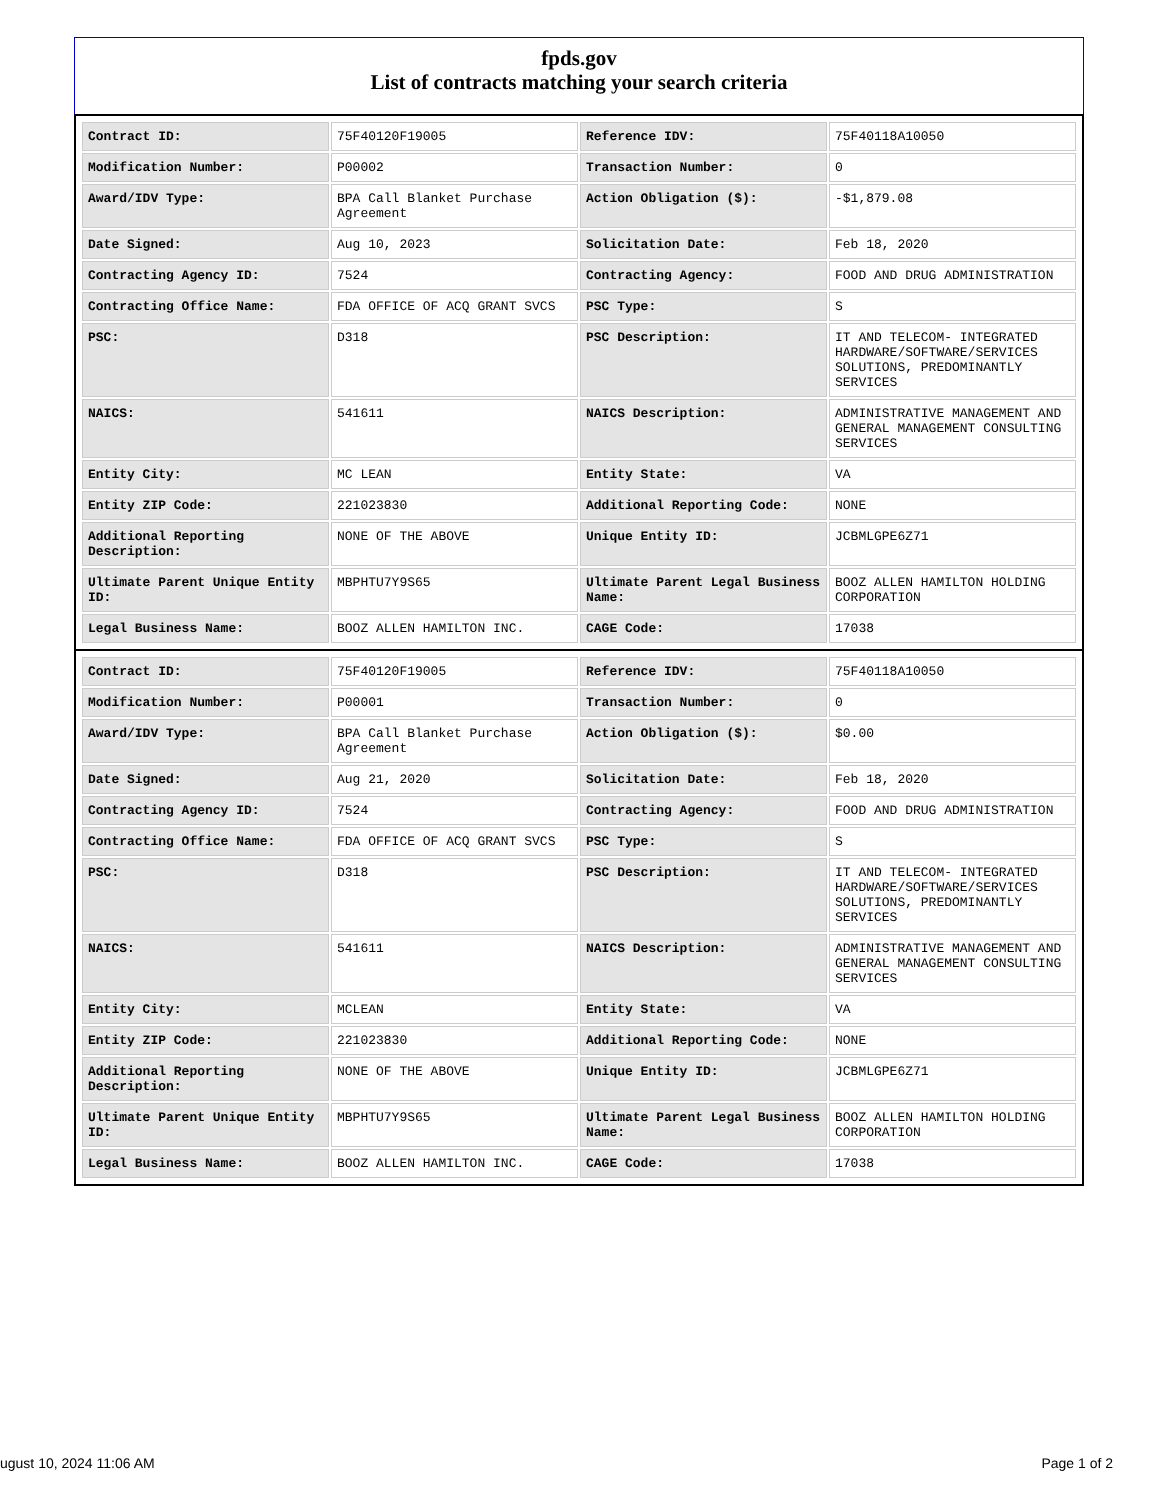fpds.gov
List of contracts matching your search criteria
| Contract ID: | 75F40120F19005 | Reference IDV: | 75F40118A10050 |
| Modification Number: | P00002 | Transaction Number: | 0 |
| Award/IDV Type: | BPA Call Blanket Purchase Agreement | Action Obligation ($): | -$1,879.08 |
| Date Signed: | Aug 10, 2023 | Solicitation Date: | Feb 18, 2020 |
| Contracting Agency ID: | 7524 | Contracting Agency: | FOOD AND DRUG ADMINISTRATION |
| Contracting Office Name: | FDA OFFICE OF ACQ GRANT SVCS | PSC Type: | S |
| PSC: | D318 | PSC Description: | IT AND TELECOM- INTEGRATED HARDWARE/SOFTWARE/SERVICES SOLUTIONS, PREDOMINANTLY SERVICES |
| NAICS: | 541611 | NAICS Description: | ADMINISTRATIVE MANAGEMENT AND GENERAL MANAGEMENT CONSULTING SERVICES |
| Entity City: | MC LEAN | Entity State: | VA |
| Entity ZIP Code: | 221023830 | Additional Reporting Code: | NONE |
| Additional Reporting Description: | NONE OF THE ABOVE | Unique Entity ID: | JCBMLGPE6Z71 |
| Ultimate Parent Unique Entity ID: | MBPHTU7Y9S65 | Ultimate Parent Legal Business Name: | BOOZ ALLEN HAMILTON HOLDING CORPORATION |
| Legal Business Name: | BOOZ ALLEN HAMILTON INC. | CAGE Code: | 17038 |
| Contract ID: | 75F40120F19005 | Reference IDV: | 75F40118A10050 |
| Modification Number: | P00001 | Transaction Number: | 0 |
| Award/IDV Type: | BPA Call Blanket Purchase Agreement | Action Obligation ($): | $0.00 |
| Date Signed: | Aug 21, 2020 | Solicitation Date: | Feb 18, 2020 |
| Contracting Agency ID: | 7524 | Contracting Agency: | FOOD AND DRUG ADMINISTRATION |
| Contracting Office Name: | FDA OFFICE OF ACQ GRANT SVCS | PSC Type: | S |
| PSC: | D318 | PSC Description: | IT AND TELECOM- INTEGRATED HARDWARE/SOFTWARE/SERVICES SOLUTIONS, PREDOMINANTLY SERVICES |
| NAICS: | 541611 | NAICS Description: | ADMINISTRATIVE MANAGEMENT AND GENERAL MANAGEMENT CONSULTING SERVICES |
| Entity City: | MCLEAN | Entity State: | VA |
| Entity ZIP Code: | 221023830 | Additional Reporting Code: | NONE |
| Additional Reporting Description: | NONE OF THE ABOVE | Unique Entity ID: | JCBMLGPE6Z71 |
| Ultimate Parent Unique Entity ID: | MBPHTU7Y9S65 | Ultimate Parent Legal Business Name: | BOOZ ALLEN HAMILTON HOLDING CORPORATION |
| Legal Business Name: | BOOZ ALLEN HAMILTON INC. | CAGE Code: | 17038 |
ugust 10, 2024 11:06 AM Page 1 of 2